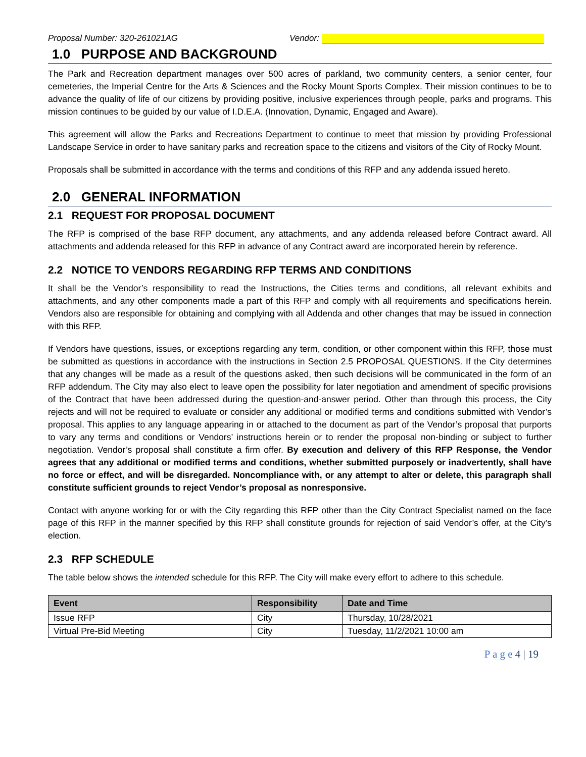Proposal Number: 320-261021AG Vendor:
1.0 PURPOSE AND BACKGROUND
The Park and Recreation department manages over 500 acres of parkland, two community centers, a senior center, four cemeteries, the Imperial Centre for the Arts & Sciences and the Rocky Mount Sports Complex. Their mission continues to be to advance the quality of life of our citizens by providing positive, inclusive experiences through people, parks and programs. This mission continues to be guided by our value of I.D.E.A. (Innovation, Dynamic, Engaged and Aware).
This agreement will allow the Parks and Recreations Department to continue to meet that mission by providing Professional Landscape Service in order to have sanitary parks and recreation space to the citizens and visitors of the City of Rocky Mount.
Proposals shall be submitted in accordance with the terms and conditions of this RFP and any addenda issued hereto.
2.0 GENERAL INFORMATION
2.1 REQUEST FOR PROPOSAL DOCUMENT
The RFP is comprised of the base RFP document, any attachments, and any addenda released before Contract award. All attachments and addenda released for this RFP in advance of any Contract award are incorporated herein by reference.
2.2 NOTICE TO VENDORS REGARDING RFP TERMS AND CONDITIONS
It shall be the Vendor’s responsibility to read the Instructions, the Cities terms and conditions, all relevant exhibits and attachments, and any other components made a part of this RFP and comply with all requirements and specifications herein. Vendors also are responsible for obtaining and complying with all Addenda and other changes that may be issued in connection with this RFP.
If Vendors have questions, issues, or exceptions regarding any term, condition, or other component within this RFP, those must be submitted as questions in accordance with the instructions in Section 2.5 PROPOSAL QUESTIONS. If the City determines that any changes will be made as a result of the questions asked, then such decisions will be communicated in the form of an RFP addendum. The City may also elect to leave open the possibility for later negotiation and amendment of specific provisions of the Contract that have been addressed during the question-and-answer period. Other than through this process, the City rejects and will not be required to evaluate or consider any additional or modified terms and conditions submitted with Vendor’s proposal. This applies to any language appearing in or attached to the document as part of the Vendor’s proposal that purports to vary any terms and conditions or Vendors’ instructions herein or to render the proposal non-binding or subject to further negotiation. Vendor’s proposal shall constitute a firm offer. By execution and delivery of this RFP Response, the Vendor agrees that any additional or modified terms and conditions, whether submitted purposely or inadvertently, shall have no force or effect, and will be disregarded. Noncompliance with, or any attempt to alter or delete, this paragraph shall constitute sufficient grounds to reject Vendor’s proposal as nonresponsive.
Contact with anyone working for or with the City regarding this RFP other than the City Contract Specialist named on the face page of this RFP in the manner specified by this RFP shall constitute grounds for rejection of said Vendor’s offer, at the City’s election.
2.3 RFP SCHEDULE
The table below shows the intended schedule for this RFP. The City will make every effort to adhere to this schedule.
| Event | Responsibility | Date and Time |
| --- | --- | --- |
| Issue RFP | City | Thursday, 10/28/2021 |
| Virtual Pre-Bid Meeting | City | Tuesday, 11/2/2021 10:00 am |
P a g e 4 | 19